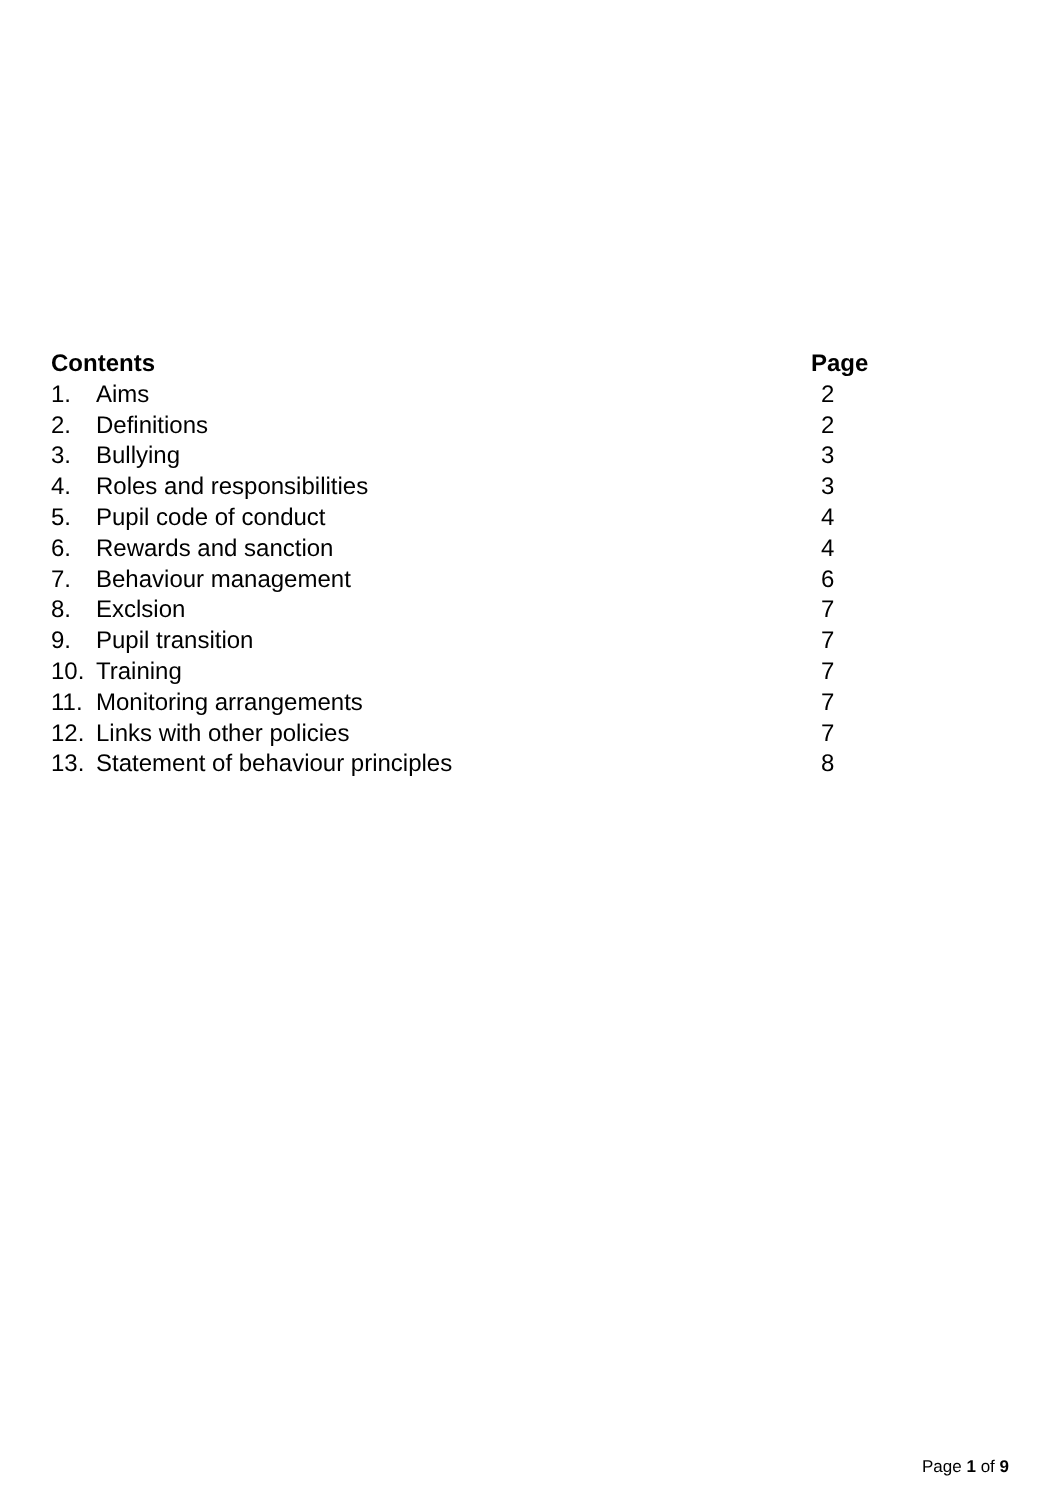| Contents | | Page |
| --- | --- | --- |
| 1. | Aims | 2 |
| 2. | Definitions | 2 |
| 3. | Bullying | 3 |
| 4. | Roles and responsibilities | 3 |
| 5. | Pupil code of conduct | 4 |
| 6. | Rewards and sanction | 4 |
| 7. | Behaviour management | 6 |
| 8. | Exclsion | 7 |
| 9. | Pupil transition | 7 |
| 10. | Training | 7 |
| 11. | Monitoring arrangements | 7 |
| 12. | Links with other policies | 7 |
| 13. | Statement of behaviour principles | 8 |
Page 1 of 9